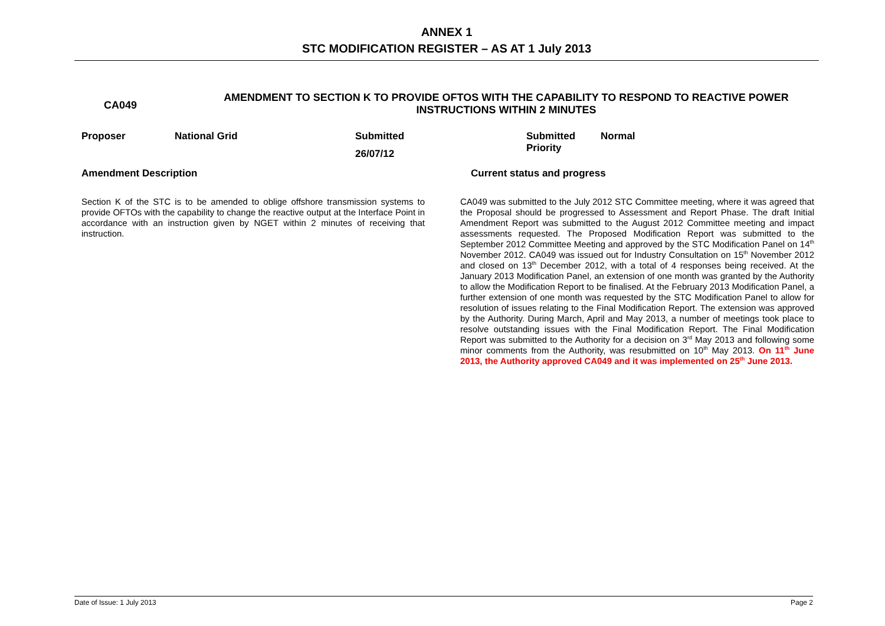ANNEX 1
STC MODIFICATION REGISTER – AS AT 1 July 2013
CA049
AMENDMENT TO SECTION K TO PROVIDE OFTOS WITH THE CAPABILITY TO RESPOND TO REACTIVE POWER INSTRUCTIONS WITHIN 2 MINUTES
Proposer National Grid Submitted
26/07/12
Submitted
Priority
Normal
Amendment Description Current status and progress
Section K of the STC is to be amended to oblige offshore transmission systems to provide OFTOs with the capability to change the reactive output at the Interface Point in accordance with an instruction given by NGET within 2 minutes of receiving that instruction.
CA049 was submitted to the July 2012 STC Committee meeting, where it was agreed that the Proposal should be progressed to Assessment and Report Phase. The draft Initial Amendment Report was submitted to the August 2012 Committee meeting and impact assessments requested. The Proposed Modification Report was submitted to the September 2012 Committee Meeting and approved by the STC Modification Panel on 14<sup>th</sup> November 2012. CA049 was issued out for Industry Consultation on 15<sup>th</sup> November 2012 and closed on 13<sup>th</sup> December 2012, with a total of 4 responses being received. At the January 2013 Modification Panel, an extension of one month was granted by the Authority to allow the Modification Report to be finalised. At the February 2013 Modification Panel, a further extension of one month was requested by the STC Modification Panel to allow for resolution of issues relating to the Final Modification Report. The extension was approved by the Authority. During March, April and May 2013, a number of meetings took place to resolve outstanding issues with the Final Modification Report. The Final Modification Report was submitted to the Authority for a decision on 3<sup>rd</sup> May 2013 and following some minor comments from the Authority, was resubmitted on 10<sup>th</sup> May 2013. On 11<sup>th</sup> June 2013, the Authority approved CA049 and it was implemented on 25<sup>th</sup> June 2013.
Date of Issue: 1 July 2013 Page 2